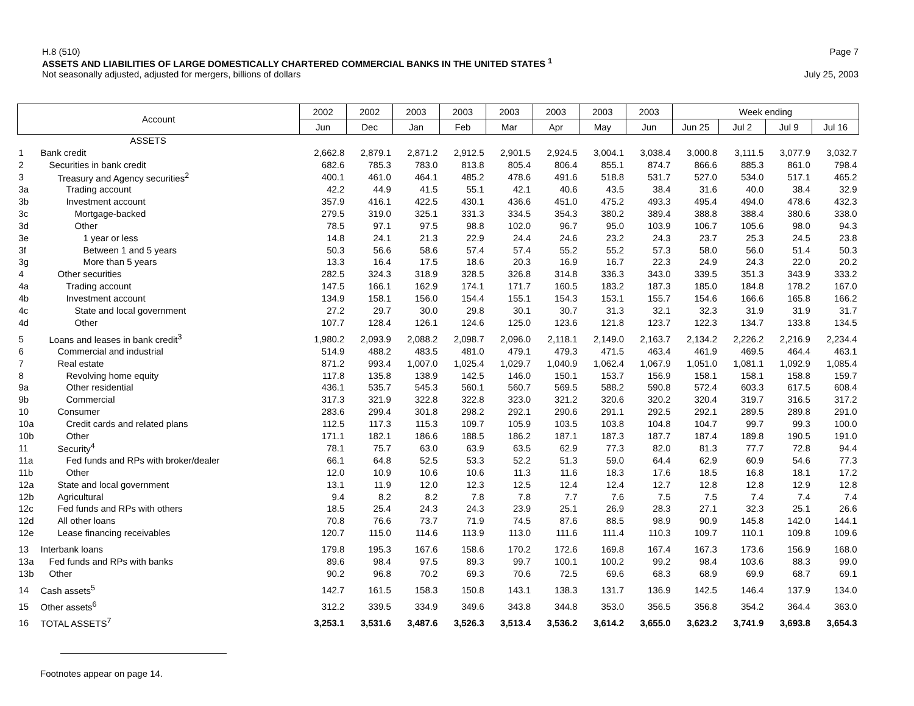H.8 (510) Page 7
ASSETS AND LIABILITIES OF LARGE DOMESTICALLY CHARTERED COMMERCIAL BANKS IN THE UNITED STATES <sup>1</sup>
Not seasonally adjusted, adjusted for mergers, billions of dollars July 25, 2003
| Account | | 2002 | 2002 | 2003 | 2003 | 2003 | 2003 | 2003 | 2003 | Week ending | | | |
| --- | --- | --- | --- | --- | --- | --- | --- | --- | --- | --- | --- | --- | --- |
| | | Jun | Dec | Jan | Feb | Mar | Apr | May | Jun | Jun 25 | Jul 2 | Jul 9 | Jul 16 |
| | ASSETS | | | | | | | | | | | | |
| 1 | Bank credit | 2,662.8 | 2,879.1 | 2,871.2 | 2,912.5 | 2,901.5 | 2,924.5 | 3,004.1 | 3,038.4 | 3,000.8 | 3,111.5 | 3,077.9 | 3,032.7 |
| 2 | Securities in bank credit | 682.6 | 785.3 | 783.0 | 813.8 | 805.4 | 806.4 | 855.1 | 874.7 | 866.6 | 885.3 | 861.0 | 798.4 |
| 3 | Treasury and Agency securities<sup>2</sup> | 400.1 | 461.0 | 464.1 | 485.2 | 478.6 | 491.6 | 518.8 | 531.7 | 527.0 | 534.0 | 517.1 | 465.2 |
| 3a | Trading account | 42.2 | 44.9 | 41.5 | 55.1 | 42.1 | 40.6 | 43.5 | 38.4 | 31.6 | 40.0 | 38.4 | 32.9 |
| 3b | Investment account | 357.9 | 416.1 | 422.5 | 430.1 | 436.6 | 451.0 | 475.2 | 493.3 | 495.4 | 494.0 | 478.6 | 432.3 |
| 3c | Mortgage-backed | 279.5 | 319.0 | 325.1 | 331.3 | 334.5 | 354.3 | 380.2 | 389.4 | 388.8 | 388.4 | 380.6 | 338.0 |
| 3d | Other | 78.5 | 97.1 | 97.5 | 98.8 | 102.0 | 96.7 | 95.0 | 103.9 | 106.7 | 105.6 | 98.0 | 94.3 |
| 3e | 1 year or less | 14.8 | 24.1 | 21.3 | 22.9 | 24.4 | 24.6 | 23.2 | 24.3 | 23.7 | 25.3 | 24.5 | 23.8 |
| 3f | Between 1 and 5 years | 50.3 | 56.6 | 58.6 | 57.4 | 57.4 | 55.2 | 55.2 | 57.3 | 58.0 | 56.0 | 51.4 | 50.3 |
| 3g | More than 5 years | 13.3 | 16.4 | 17.5 | 18.6 | 20.3 | 16.9 | 16.7 | 22.3 | 24.9 | 24.3 | 22.0 | 20.2 |
| 4 | Other securities | 282.5 | 324.3 | 318.9 | 328.5 | 326.8 | 314.8 | 336.3 | 343.0 | 339.5 | 351.3 | 343.9 | 333.2 |
| 4a | Trading account | 147.5 | 166.1 | 162.9 | 174.1 | 171.7 | 160.5 | 183.2 | 187.3 | 185.0 | 184.8 | 178.2 | 167.0 |
| 4b | Investment account | 134.9 | 158.1 | 156.0 | 154.4 | 155.1 | 154.3 | 153.1 | 155.7 | 154.6 | 166.6 | 165.8 | 166.2 |
| 4c | State and local government | 27.2 | 29.7 | 30.0 | 29.8 | 30.1 | 30.7 | 31.3 | 32.1 | 32.3 | 31.9 | 31.9 | 31.7 |
| 4d | Other | 107.7 | 128.4 | 126.1 | 124.6 | 125.0 | 123.6 | 121.8 | 123.7 | 122.3 | 134.7 | 133.8 | 134.5 |
| 5 | Loans and leases in bank credit<sup>3</sup> | 1,980.2 | 2,093.9 | 2,088.2 | 2,098.7 | 2,096.0 | 2,118.1 | 2,149.0 | 2,163.7 | 2,134.2 | 2,226.2 | 2,216.9 | 2,234.4 |
| 6 | Commercial and industrial | 514.9 | 488.2 | 483.5 | 481.0 | 479.1 | 479.3 | 471.5 | 463.4 | 461.9 | 469.5 | 464.4 | 463.1 |
| 7 | Real estate | 871.2 | 993.4 | 1,007.0 | 1,025.4 | 1,029.7 | 1,040.9 | 1,062.4 | 1,067.9 | 1,051.0 | 1,081.1 | 1,092.9 | 1,085.4 |
| 8 | Revolving home equity | 117.8 | 135.8 | 138.9 | 142.5 | 146.0 | 150.1 | 153.7 | 156.9 | 158.1 | 158.1 | 158.8 | 159.7 |
| 9a | Other residential | 436.1 | 535.7 | 545.3 | 560.1 | 560.7 | 569.5 | 588.2 | 590.8 | 572.4 | 603.3 | 617.5 | 608.4 |
| 9b | Commercial | 317.3 | 321.9 | 322.8 | 322.8 | 323.0 | 321.2 | 320.6 | 320.2 | 320.4 | 319.7 | 316.5 | 317.2 |
| 10 | Consumer | 283.6 | 299.4 | 301.8 | 298.2 | 292.1 | 290.6 | 291.1 | 292.5 | 292.1 | 289.5 | 289.8 | 291.0 |
| 10a | Credit cards and related plans | 112.5 | 117.3 | 115.3 | 109.7 | 105.9 | 103.5 | 103.8 | 104.8 | 104.7 | 99.7 | 99.3 | 100.0 |
| 10b | Other | 171.1 | 182.1 | 186.6 | 188.5 | 186.2 | 187.1 | 187.3 | 187.7 | 187.4 | 189.8 | 190.5 | 191.0 |
| 11 | Security<sup>4</sup> | 78.1 | 75.7 | 63.0 | 63.9 | 63.5 | 62.9 | 77.3 | 82.0 | 81.3 | 77.7 | 72.8 | 94.4 |
| 11a | Fed funds and RPs with broker/dealer | 66.1 | 64.8 | 52.5 | 53.3 | 52.2 | 51.3 | 59.0 | 64.4 | 62.9 | 60.9 | 54.6 | 77.3 |
| 11b | Other | 12.0 | 10.9 | 10.6 | 10.6 | 11.3 | 11.6 | 18.3 | 17.6 | 18.5 | 16.8 | 18.1 | 17.2 |
| 12a | State and local government | 13.1 | 11.9 | 12.0 | 12.3 | 12.5 | 12.4 | 12.4 | 12.7 | 12.8 | 12.8 | 12.9 | 12.8 |
| 12b | Agricultural | 9.4 | 8.2 | 8.2 | 7.8 | 7.8 | 7.7 | 7.6 | 7.5 | 7.5 | 7.4 | 7.4 | 7.4 |
| 12c | Fed funds and RPs with others | 18.5 | 25.4 | 24.3 | 24.3 | 23.9 | 25.1 | 26.9 | 28.3 | 27.1 | 32.3 | 25.1 | 26.6 |
| 12d | All other loans | 70.8 | 76.6 | 73.7 | 71.9 | 74.5 | 87.6 | 88.5 | 98.9 | 90.9 | 145.8 | 142.0 | 144.1 |
| 12e | Lease financing receivables | 120.7 | 115.0 | 114.6 | 113.9 | 113.0 | 111.6 | 111.4 | 110.3 | 109.7 | 110.1 | 109.8 | 109.6 |
| 13 | Interbank loans | 179.8 | 195.3 | 167.6 | 158.6 | 170.2 | 172.6 | 169.8 | 167.4 | 167.3 | 173.6 | 156.9 | 168.0 |
| 13a | Fed funds and RPs with banks | 89.6 | 98.4 | 97.5 | 89.3 | 99.7 | 100.1 | 100.2 | 99.2 | 98.4 | 103.6 | 88.3 | 99.0 |
| 13b | Other | 90.2 | 96.8 | 70.2 | 69.3 | 70.6 | 72.5 | 69.6 | 68.3 | 68.9 | 69.9 | 68.7 | 69.1 |
| 14 | Cash assets<sup>5</sup> | 142.7 | 161.5 | 158.3 | 150.8 | 143.1 | 138.3 | 131.7 | 136.9 | 142.5 | 146.4 | 137.9 | 134.0 |
| 15 | Other assets<sup>6</sup> | 312.2 | 339.5 | 334.9 | 349.6 | 343.8 | 344.8 | 353.0 | 356.5 | 356.8 | 354.2 | 364.4 | 363.0 |
| 16 | TOTAL ASSETS<sup>7</sup> | 3,253.1 | 3,531.6 | 3,487.6 | 3,526.3 | 3,513.4 | 3,536.2 | 3,614.2 | 3,655.0 | 3,623.2 | 3,741.9 | 3,693.8 | 3,654.3 |
Footnotes appear on page 14.